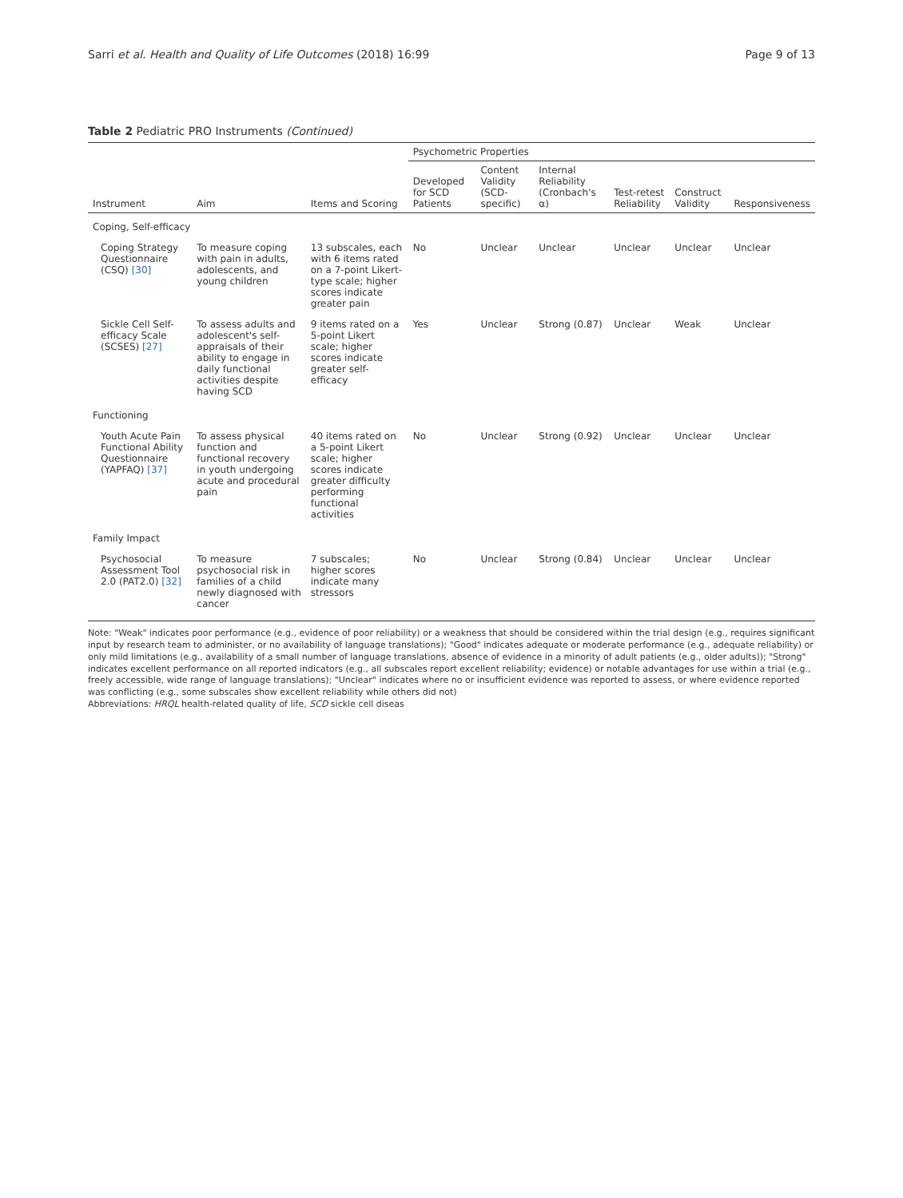Sarri et al. Health and Quality of Life Outcomes (2018) 16:99 Page 9 of 13
Table 2 Pediatric PRO Instruments (Continued)
| | | | Psychometric Properties | | | | | |
| --- | --- | --- | --- | --- | --- | --- | --- | --- |
| Instrument | Aim | Items and Scoring | Developed for SCD Patients | Content Validity (SCD-specific) | Internal Reliability (Cronbach's α) | Test-retest Reliability | Construct Validity | Responsiveness |
| Coping, Self-efficacy | | | | | | | | |
| Coping Strategy Questionnaire (CSQ) [30] | To measure coping with pain in adults, adolescents, and young children | 13 subscales, each with 6 items rated on a 7-point Likert-type scale; higher scores indicate greater pain | No | Unclear | Unclear | Unclear | Unclear | Unclear |
| Sickle Cell Self-efficacy Scale (SCSES) [27] | To assess adults and adolescent's self-appraisals of their ability to engage in daily functional activities despite having SCD | 9 items rated on a 5-point Likert scale; higher scores indicate greater self-efficacy | Yes | Unclear | Strong (0.87) | Unclear | Weak | Unclear |
| Functioning | | | | | | | | |
| Youth Acute Pain Functional Ability Questionnaire (YAPFAQ) [37] | To assess physical function and functional recovery in youth undergoing acute and procedural pain | 40 items rated on a 5-point Likert scale; higher scores indicate greater difficulty performing functional activities | No | Unclear | Strong (0.92) | Unclear | Unclear | Unclear |
| Family Impact | | | | | | | | |
| Psychosocial Assessment Tool 2.0 (PAT2.0) [32] | To measure psychosocial risk in families of a child newly diagnosed with cancer | 7 subscales; higher scores indicate many stressors | No | Unclear | Strong (0.84) | Unclear | Unclear | Unclear |
Note: "Weak" indicates poor performance (e.g., evidence of poor reliability) or a weakness that should be considered within the trial design (e.g., requires significant input by research team to administer, or no availability of language translations); "Good" indicates adequate or moderate performance (e.g., adequate reliability) or only mild limitations (e.g., availability of a small number of language translations, absence of evidence in a minority of adult patients (e.g., older adults)); "Strong" indicates excellent performance on all reported indicators (e.g., all subscales report excellent reliability; evidence) or notable advantages for use within a trial (e.g., freely accessible, wide range of language translations); "Unclear" indicates where no or insufficient evidence was reported to assess, or where evidence reported was conflicting (e.g., some subscales show excellent reliability while others did not)
Abbreviations: HRQL health-related quality of life, SCD sickle cell diseas